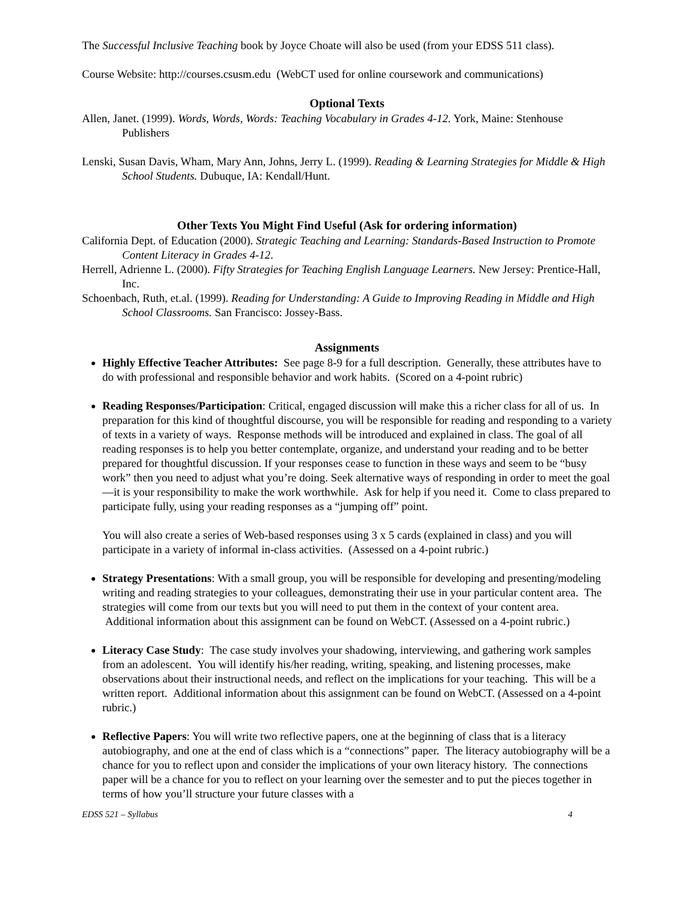The Successful Inclusive Teaching book by Joyce Choate will also be used (from your EDSS 511 class).
Course Website: http://courses.csusm.edu (WebCT used for online coursework and communications)
Optional Texts
Allen, Janet. (1999). Words, Words, Words: Teaching Vocabulary in Grades 4-12. York, Maine: Stenhouse Publishers
Lenski, Susan Davis, Wham, Mary Ann, Johns, Jerry L. (1999). Reading & Learning Strategies for Middle & High School Students. Dubuque, IA: Kendall/Hunt.
Other Texts You Might Find Useful (Ask for ordering information)
California Dept. of Education (2000). Strategic Teaching and Learning: Standards-Based Instruction to Promote Content Literacy in Grades 4-12.
Herrell, Adrienne L. (2000). Fifty Strategies for Teaching English Language Learners. New Jersey: Prentice-Hall, Inc.
Schoenbach, Ruth, et.al. (1999). Reading for Understanding: A Guide to Improving Reading in Middle and High School Classrooms. San Francisco: Jossey-Bass.
Assignments
Highly Effective Teacher Attributes: See page 8-9 for a full description. Generally, these attributes have to do with professional and responsible behavior and work habits. (Scored on a 4-point rubric)
Reading Responses/Participation: Critical, engaged discussion will make this a richer class for all of us. In preparation for this kind of thoughtful discourse, you will be responsible for reading and responding to a variety of texts in a variety of ways. Response methods will be introduced and explained in class. The goal of all reading responses is to help you better contemplate, organize, and understand your reading and to be better prepared for thoughtful discussion. If your responses cease to function in these ways and seem to be “busy work” then you need to adjust what you’re doing. Seek alternative ways of responding in order to meet the goal—it is your responsibility to make the work worthwhile. Ask for help if you need it. Come to class prepared to participate fully, using your reading responses as a “jumping off” point.
You will also create a series of Web-based responses using 3 x 5 cards (explained in class) and you will participate in a variety of informal in-class activities. (Assessed on a 4-point rubric.)
Strategy Presentations: With a small group, you will be responsible for developing and presenting/modeling writing and reading strategies to your colleagues, demonstrating their use in your particular content area. The strategies will come from our texts but you will need to put them in the context of your content area. Additional information about this assignment can be found on WebCT. (Assessed on a 4-point rubric.)
Literacy Case Study: The case study involves your shadowing, interviewing, and gathering work samples from an adolescent. You will identify his/her reading, writing, speaking, and listening processes, make observations about their instructional needs, and reflect on the implications for your teaching. This will be a written report. Additional information about this assignment can be found on WebCT. (Assessed on a 4-point rubric.)
Reflective Papers: You will write two reflective papers, one at the beginning of class that is a literacy autobiography, and one at the end of class which is a “connections” paper. The literacy autobiography will be a chance for you to reflect upon and consider the implications of your own literacy history. The connections paper will be a chance for you to reflect on your learning over the semester and to put the pieces together in terms of how you’ll structure your future classes with a
EDSS 521 – Syllabus 4